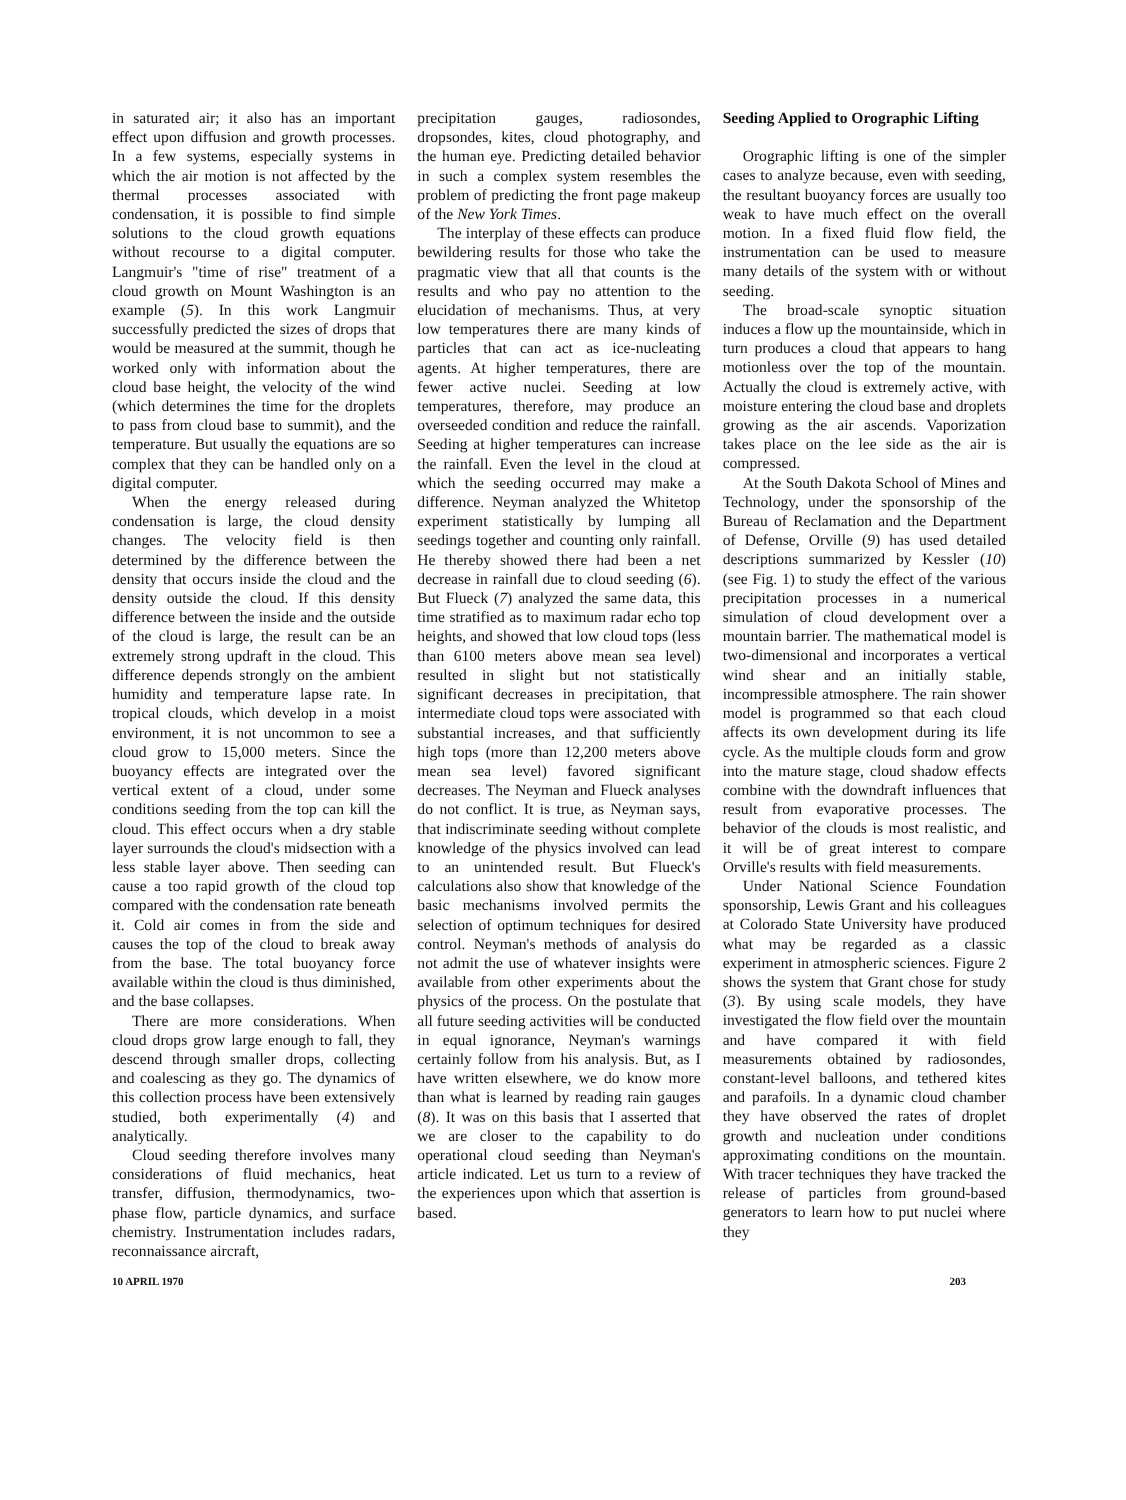in saturated air; it also has an important effect upon diffusion and growth processes. In a few systems, especially systems in which the air motion is not affected by the thermal processes associated with condensation, it is possible to find simple solutions to the cloud growth equations without recourse to a digital computer. Langmuir's "time of rise" treatment of a cloud growth on Mount Washington is an example (5). In this work Langmuir successfully predicted the sizes of drops that would be measured at the summit, though he worked only with information about the cloud base height, the velocity of the wind (which determines the time for the droplets to pass from cloud base to summit), and the temperature. But usually the equations are so complex that they can be handled only on a digital computer.
When the energy released during condensation is large, the cloud density changes. The velocity field is then determined by the difference between the density that occurs inside the cloud and the density outside the cloud. If this density difference between the inside and the outside of the cloud is large, the result can be an extremely strong updraft in the cloud. This difference depends strongly on the ambient humidity and temperature lapse rate. In tropical clouds, which develop in a moist environment, it is not uncommon to see a cloud grow to 15,000 meters. Since the buoyancy effects are integrated over the vertical extent of a cloud, under some conditions seeding from the top can kill the cloud. This effect occurs when a dry stable layer surrounds the cloud's midsection with a less stable layer above. Then seeding can cause a too rapid growth of the cloud top compared with the condensation rate beneath it. Cold air comes in from the side and causes the top of the cloud to break away from the base. The total buoyancy force available within the cloud is thus diminished, and the base collapses.
There are more considerations. When cloud drops grow large enough to fall, they descend through smaller drops, collecting and coalescing as they go. The dynamics of this collection process have been extensively studied, both experimentally (4) and analytically.
Cloud seeding therefore involves many considerations of fluid mechanics, heat transfer, diffusion, thermodynamics, two-phase flow, particle dynamics, and surface chemistry. Instrumentation includes radars, reconnaissance aircraft,
precipitation gauges, radiosondes, dropsondes, kites, cloud photography, and the human eye. Predicting detailed behavior in such a complex system resembles the problem of predicting the front page makeup of the New York Times.
The interplay of these effects can produce bewildering results for those who take the pragmatic view that all that counts is the results and who pay no attention to the elucidation of mechanisms. Thus, at very low temperatures there are many kinds of particles that can act as ice-nucleating agents. At higher temperatures, there are fewer active nuclei. Seeding at low temperatures, therefore, may produce an overseeded condition and reduce the rainfall. Seeding at higher temperatures can increase the rainfall. Even the level in the cloud at which the seeding occurred may make a difference. Neyman analyzed the Whitetop experiment statistically by lumping all seedings together and counting only rainfall. He thereby showed there had been a net decrease in rainfall due to cloud seeding (6). But Flueck (7) analyzed the same data, this time stratified as to maximum radar echo top heights, and showed that low cloud tops (less than 6100 meters above mean sea level) resulted in slight but not statistically significant decreases in precipitation, that intermediate cloud tops were associated with substantial increases, and that sufficiently high tops (more than 12,200 meters above mean sea level) favored significant decreases. The Neyman and Flueck analyses do not conflict. It is true, as Neyman says, that indiscriminate seeding without complete knowledge of the physics involved can lead to an unintended result. But Flueck's calculations also show that knowledge of the basic mechanisms involved permits the selection of optimum techniques for desired control. Neyman's methods of analysis do not admit the use of whatever insights were available from other experiments about the physics of the process. On the postulate that all future seeding activities will be conducted in equal ignorance, Neyman's warnings certainly follow from his analysis. But, as I have written elsewhere, we do know more than what is learned by reading rain gauges (8). It was on this basis that I asserted that we are closer to the capability to do operational cloud seeding than Neyman's article indicated. Let us turn to a review of the experiences upon which that assertion is based.
Seeding Applied to Orographic Lifting
Orographic lifting is one of the simpler cases to analyze because, even with seeding, the resultant buoyancy forces are usually too weak to have much effect on the overall motion. In a fixed fluid flow field, the instrumentation can be used to measure many details of the system with or without seeding.
The broad-scale synoptic situation induces a flow up the mountainside, which in turn produces a cloud that appears to hang motionless over the top of the mountain. Actually the cloud is extremely active, with moisture entering the cloud base and droplets growing as the air ascends. Vaporization takes place on the lee side as the air is compressed.
At the South Dakota School of Mines and Technology, under the sponsorship of the Bureau of Reclamation and the Department of Defense, Orville (9) has used detailed descriptions summarized by Kessler (10) (see Fig. 1) to study the effect of the various precipitation processes in a numerical simulation of cloud development over a mountain barrier. The mathematical model is two-dimensional and incorporates a vertical wind shear and an initially stable, incompressible atmosphere. The rain shower model is programmed so that each cloud affects its own development during its life cycle. As the multiple clouds form and grow into the mature stage, cloud shadow effects combine with the downdraft influences that result from evaporative processes. The behavior of the clouds is most realistic, and it will be of great interest to compare Orville's results with field measurements.
Under National Science Foundation sponsorship, Lewis Grant and his colleagues at Colorado State University have produced what may be regarded as a classic experiment in atmospheric sciences. Figure 2 shows the system that Grant chose for study (3). By using scale models, they have investigated the flow field over the mountain and have compared it with field measurements obtained by radiosondes, constant-level balloons, and tethered kites and parafoils. In a dynamic cloud chamber they have observed the rates of droplet growth and nucleation under conditions approximating conditions on the mountain. With tracer techniques they have tracked the release of particles from ground-based generators to learn how to put nuclei where they
10 APRIL 1970 203